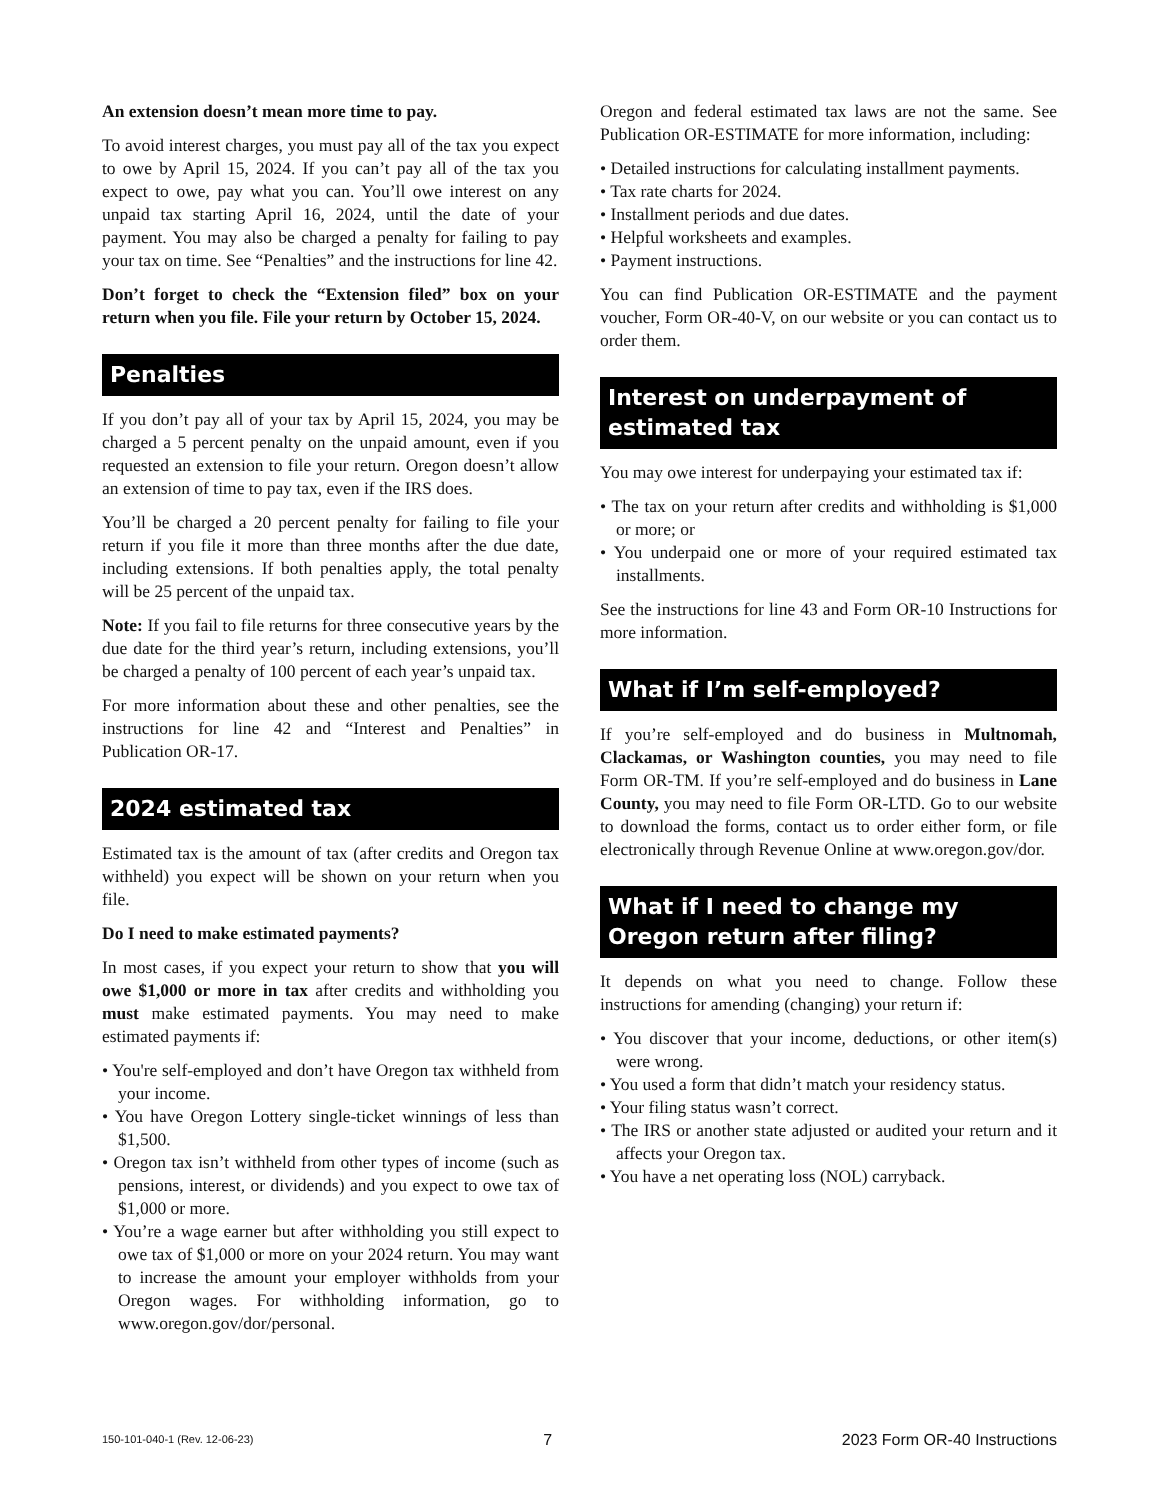An extension doesn’t mean more time to pay.
To avoid interest charges, you must pay all of the tax you expect to owe by April 15, 2024. If you can’t pay all of the tax you expect to owe, pay what you can. You’ll owe interest on any unpaid tax starting April 16, 2024, until the date of your payment. You may also be charged a penalty for failing to pay your tax on time. See “Penalties” and the instructions for line 42.
Don’t forget to check the “Extension filed” box on your return when you file. File your return by October 15, 2024.
Penalties
If you don’t pay all of your tax by April 15, 2024, you may be charged a 5 percent penalty on the unpaid amount, even if you requested an extension to file your return. Oregon doesn’t allow an extension of time to pay tax, even if the IRS does.
You’ll be charged a 20 percent penalty for failing to file your return if you file it more than three months after the due date, including extensions. If both penalties apply, the total penalty will be 25 percent of the unpaid tax.
Note: If you fail to file returns for three consecutive years by the due date for the third year’s return, including extensions, you’ll be charged a penalty of 100 percent of each year’s unpaid tax.
For more information about these and other penalties, see the instructions for line 42 and “Interest and Penalties” in Publication OR-17.
2024 estimated tax
Estimated tax is the amount of tax (after credits and Oregon tax withheld) you expect will be shown on your return when you file.
Do I need to make estimated payments?
In most cases, if you expect your return to show that you will owe $1,000 or more in tax after credits and withholding you must make estimated payments. You may need to make estimated payments if:
• You're self-employed and don’t have Oregon tax withheld from your income.
• You have Oregon Lottery single-ticket winnings of less than $1,500.
• Oregon tax isn’t withheld from other types of income (such as pensions, interest, or dividends) and you expect to owe tax of $1,000 or more.
• You’re a wage earner but after withholding you still expect to owe tax of $1,000 or more on your 2024 return. You may want to increase the amount your employer withholds from your Oregon wages. For withholding information, go to www.oregon.gov/dor/personal.
Oregon and federal estimated tax laws are not the same. See Publication OR-ESTIMATE for more information, including:
• Detailed instructions for calculating installment payments.
• Tax rate charts for 2024.
• Installment periods and due dates.
• Helpful worksheets and examples.
• Payment instructions.
You can find Publication OR-ESTIMATE and the payment voucher, Form OR-40-V, on our website or you can contact us to order them.
Interest on underpayment of estimated tax
You may owe interest for underpaying your estimated tax if:
• The tax on your return after credits and withholding is $1,000 or more; or
• You underpaid one or more of your required estimated tax installments.
See the instructions for line 43 and Form OR-10 Instructions for more information.
What if I’m self-employed?
If you’re self-employed and do business in Multnomah, Clackamas, or Washington counties, you may need to file Form OR-TM. If you’re self-employed and do business in Lane County, you may need to file Form OR-LTD. Go to our website to download the forms, contact us to order either form, or file electronically through Revenue Online at www.oregon.gov/dor.
What if I need to change my Oregon return after filing?
It depends on what you need to change. Follow these instructions for amending (changing) your return if:
• You discover that your income, deductions, or other item(s) were wrong.
• You used a form that didn’t match your residency status.
• Your filing status wasn’t correct.
• The IRS or another state adjusted or audited your return and it affects your Oregon tax.
• You have a net operating loss (NOL) carryback.
150-101-040-1 (Rev. 12-06-23) 7 2023 Form OR-40 Instructions